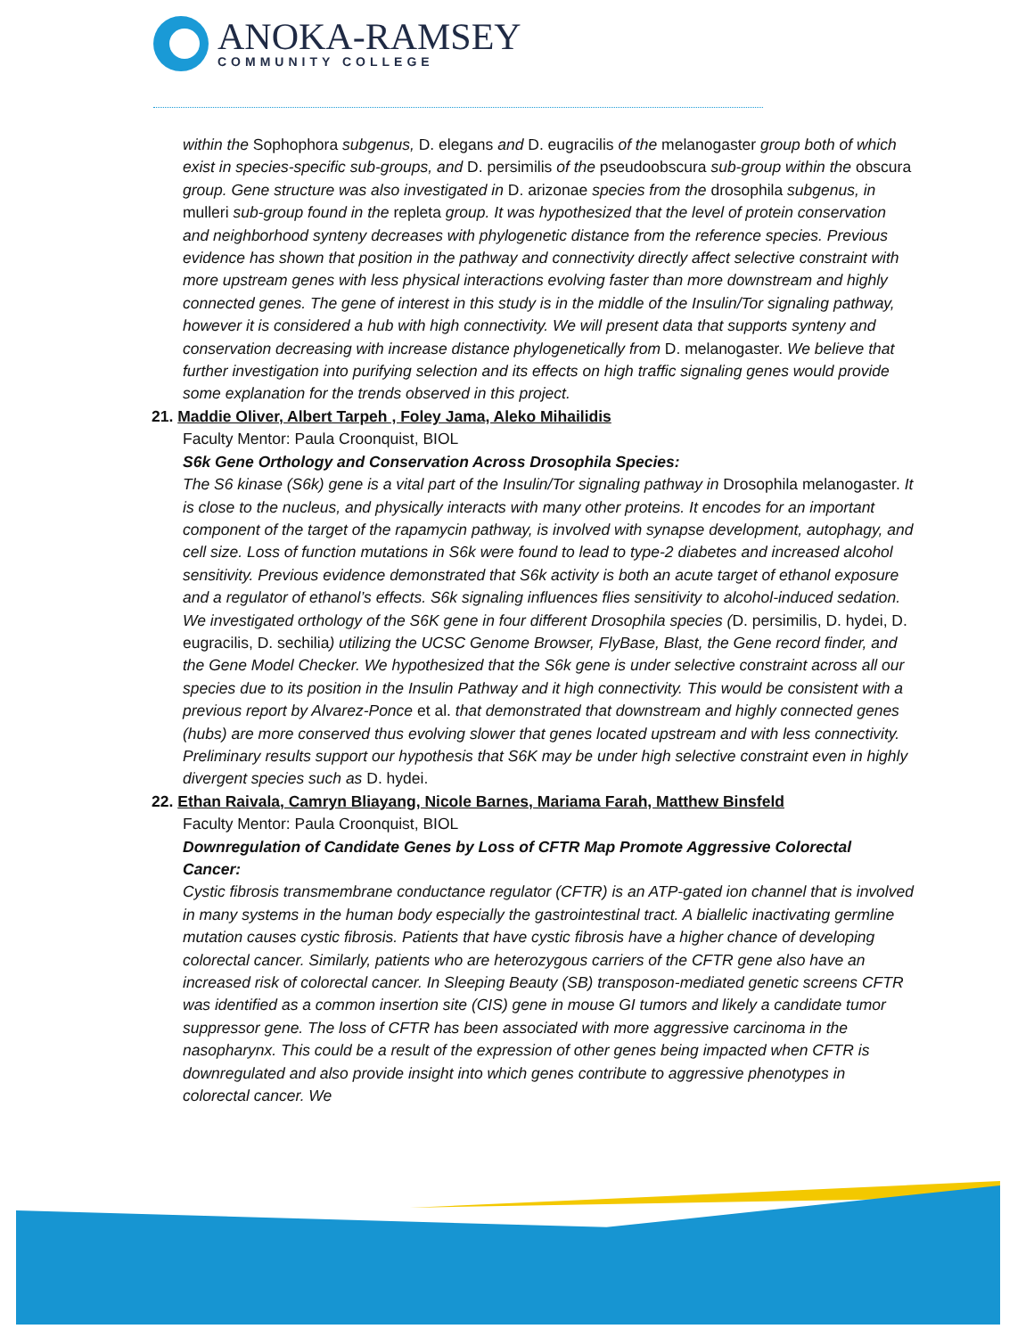ANOKA-RAMSEY
COMMUNITY COLLEGE
within the Sophophora subgenus, D. elegans and D. eugracilis of the melanogaster group both of which exist in species-specific sub-groups, and D. persimilis of the pseudoobscura sub-group within the obscura group. Gene structure was also investigated in D. arizonae species from the drosophila subgenus, in mulleri sub-group found in the repleta group. It was hypothesized that the level of protein conservation and neighborhood synteny decreases with phylogenetic distance from the reference species. Previous evidence has shown that position in the pathway and connectivity directly affect selective constraint with more upstream genes with less physical interactions evolving faster than more downstream and highly connected genes. The gene of interest in this study is in the middle of the Insulin/Tor signaling pathway, however it is considered a hub with high connectivity. We will present data that supports synteny and conservation decreasing with increase distance phylogenetically from D. melanogaster. We believe that further investigation into purifying selection and its effects on high traffic signaling genes would provide some explanation for the trends observed in this project.
21. Maddie Oliver, Albert Tarpeh , Foley Jama, Aleko Mihailidis
Faculty Mentor: Paula Croonquist, BIOL
S6k Gene Orthology and Conservation Across Drosophila Species:
The S6 kinase (S6k) gene is a vital part of the Insulin/Tor signaling pathway in Drosophila melanogaster. It is close to the nucleus, and physically interacts with many other proteins. It encodes for an important component of the target of the rapamycin pathway, is involved with synapse development, autophagy, and cell size. Loss of function mutations in S6k were found to lead to type-2 diabetes and increased alcohol sensitivity. Previous evidence demonstrated that S6k activity is both an acute target of ethanol exposure and a regulator of ethanol’s effects. S6k signaling influences flies sensitivity to alcohol-induced sedation. We investigated orthology of the S6K gene in four different Drosophila species (D. persimilis, D. hydei, D. eugracilis, D. sechilia) utilizing the UCSC Genome Browser, FlyBase, Blast, the Gene record finder, and the Gene Model Checker. We hypothesized that the S6k gene is under selective constraint across all our species due to its position in the Insulin Pathway and it high connectivity. This would be consistent with a previous report by Alvarez-Ponce et al. that demonstrated that downstream and highly connected genes (hubs) are more conserved thus evolving slower that genes located upstream and with less connectivity. Preliminary results support our hypothesis that S6K may be under high selective constraint even in highly divergent species such as D. hydei.
22. Ethan Raivala, Camryn Bliayang, Nicole Barnes, Mariama Farah, Matthew Binsfeld
Faculty Mentor: Paula Croonquist, BIOL
Downregulation of Candidate Genes by Loss of CFTR Map Promote Aggressive Colorectal Cancer:
Cystic fibrosis transmembrane conductance regulator (CFTR) is an ATP-gated ion channel that is involved in many systems in the human body especially the gastrointestinal tract. A biallelic inactivating germline mutation causes cystic fibrosis. Patients that have cystic fibrosis have a higher chance of developing colorectal cancer. Similarly, patients who are heterozygous carriers of the CFTR gene also have an increased risk of colorectal cancer. In Sleeping Beauty (SB) transposon-mediated genetic screens CFTR was identified as a common insertion site (CIS) gene in mouse GI tumors and likely a candidate tumor suppressor gene. The loss of CFTR has been associated with more aggressive carcinoma in the nasopharynx. This could be a result of the expression of other genes being impacted when CFTR is downregulated and also provide insight into which genes contribute to aggressive phenotypes in colorectal cancer. We